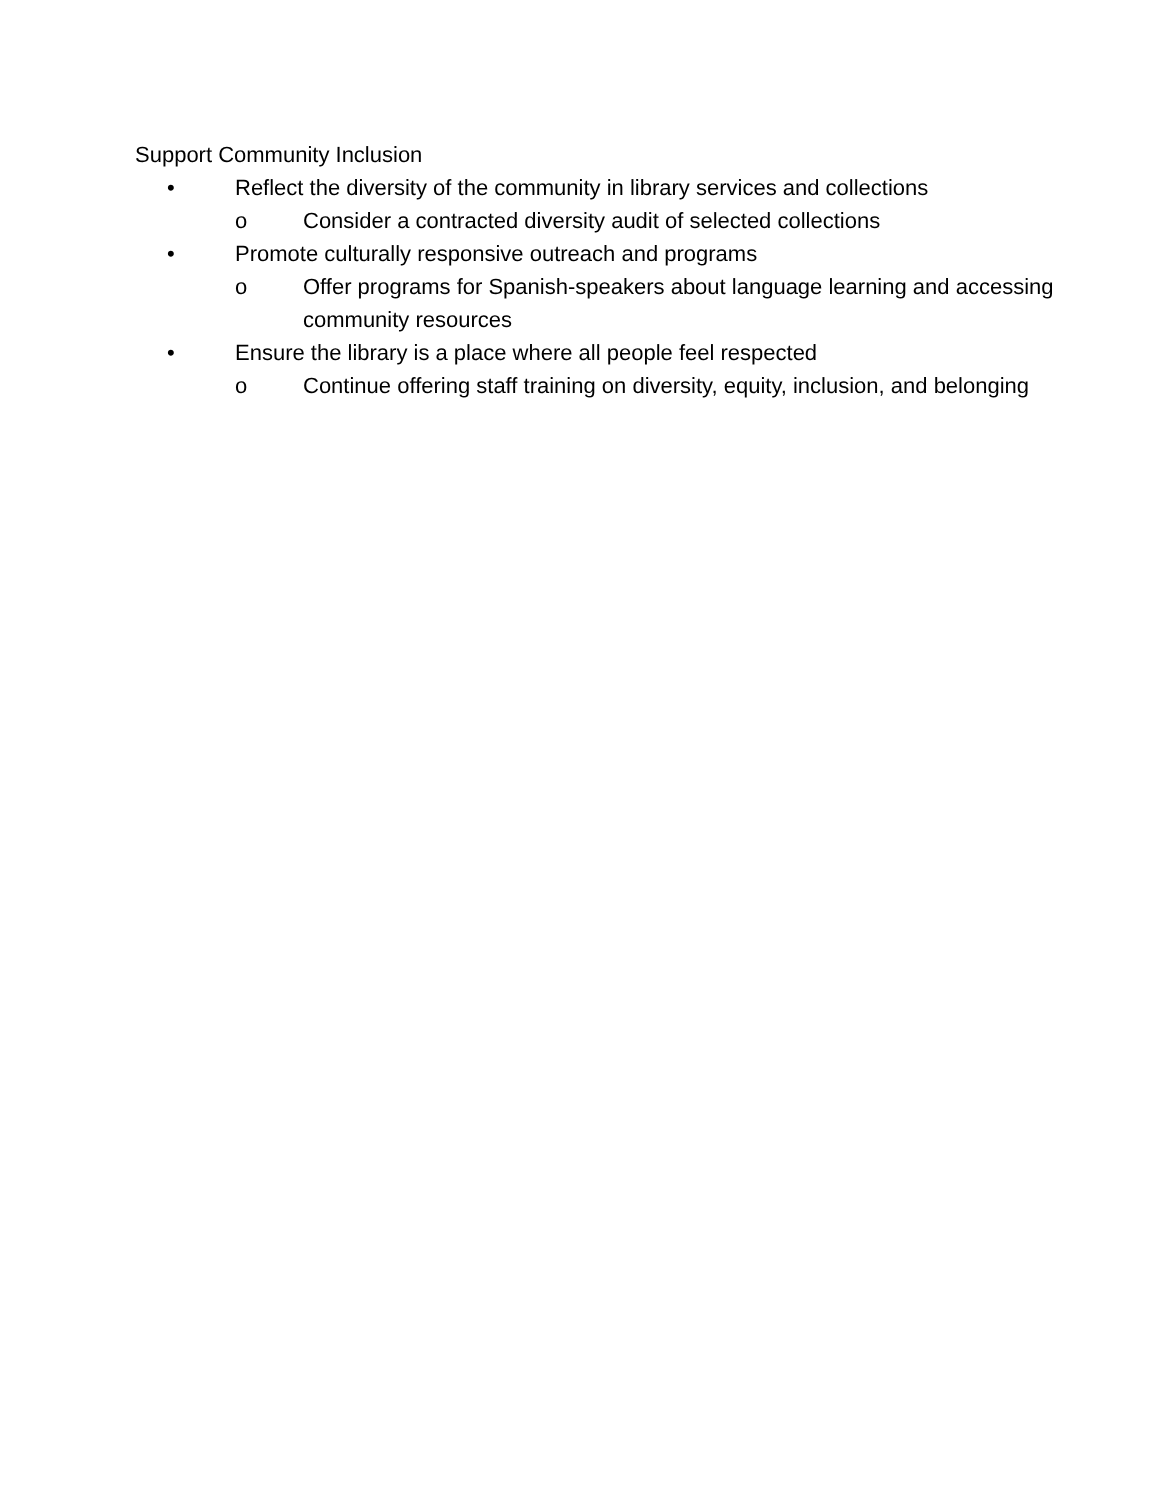Support Community Inclusion
• Reflect the diversity of the community in library services and collections
o Consider a contracted diversity audit of selected collections
• Promote culturally responsive outreach and programs
o Offer programs for Spanish-speakers about language learning and accessing community resources
• Ensure the library is a place where all people feel respected
o Continue offering staff training on diversity, equity, inclusion, and belonging